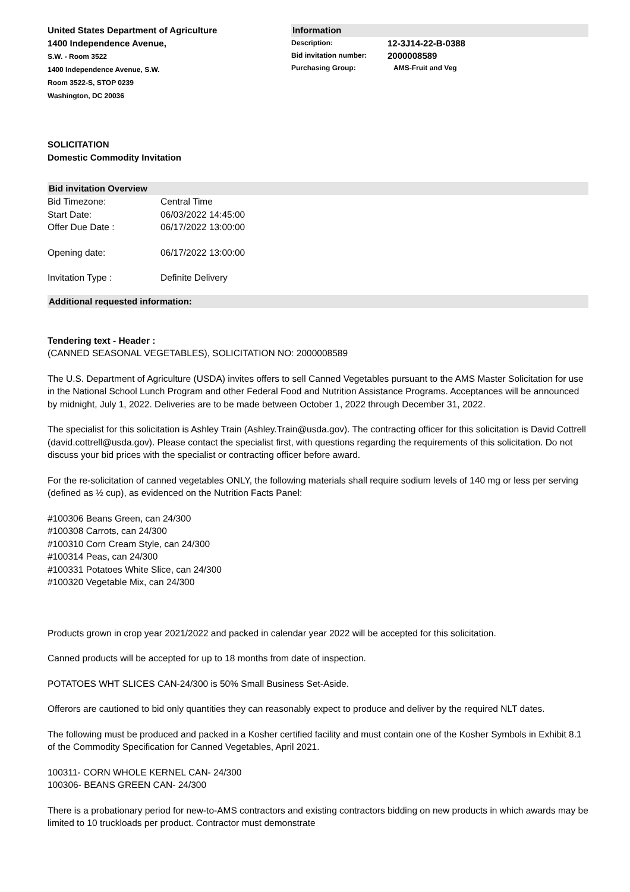United States Department of Agriculture
1400 Independence Avenue,
S.W. - Room 3522
1400 Independence Avenue, S.W.
Room 3522-S, STOP 0239
Washington, DC 20036
Information
Description: 12-3J14-22-B-0388
Bid invitation number: 2000008589
Purchasing Group: AMS-Fruit and Veg
SOLICITATION
Domestic Commodity Invitation
Bid invitation Overview
Bid Timezone: Central Time
Start Date: 06/03/2022 14:45:00
Offer Due Date : 06/17/2022 13:00:00
Opening date: 06/17/2022 13:00:00
Invitation Type : Definite Delivery
Additional requested information:
Tendering text - Header :
(CANNED SEASONAL VEGETABLES), SOLICITATION NO: 2000008589
The U.S. Department of Agriculture (USDA) invites offers to sell Canned Vegetables pursuant to the AMS Master Solicitation for use in the National School Lunch Program and other Federal Food and Nutrition Assistance Programs. Acceptances will be announced by midnight, July 1, 2022. Deliveries are to be made between October 1, 2022 through December 31, 2022.
The specialist for this solicitation is Ashley Train (Ashley.Train@usda.gov). The contracting officer for this solicitation is David Cottrell (david.cottrell@usda.gov). Please contact the specialist first, with questions regarding the requirements of this solicitation. Do not discuss your bid prices with the specialist or contracting officer before award.
For the re-solicitation of canned vegetables ONLY, the following materials shall require sodium levels of 140 mg or less per serving (defined as ½ cup), as evidenced on the Nutrition Facts Panel:
#100306 Beans Green, can 24/300
#100308 Carrots, can 24/300
#100310 Corn Cream Style, can 24/300
#100314 Peas, can 24/300
#100331 Potatoes White Slice, can 24/300
#100320 Vegetable Mix, can 24/300
Products grown in crop year 2021/2022 and packed in calendar year 2022 will be accepted for this solicitation.
Canned products will be accepted for up to 18 months from date of inspection.
POTATOES WHT SLICES CAN-24/300 is 50% Small Business Set-Aside.
Offerors are cautioned to bid only quantities they can reasonably expect to produce and deliver by the required NLT dates.
The following must be produced and packed in a Kosher certified facility and must contain one of the Kosher Symbols in Exhibit 8.1 of the Commodity Specification for Canned Vegetables, April 2021.
100311- CORN WHOLE KERNEL CAN- 24/300
100306- BEANS GREEN CAN- 24/300
There is a probationary period for new-to-AMS contractors and existing contractors bidding on new products in which awards may be limited to 10 truckloads per product. Contractor must demonstrate